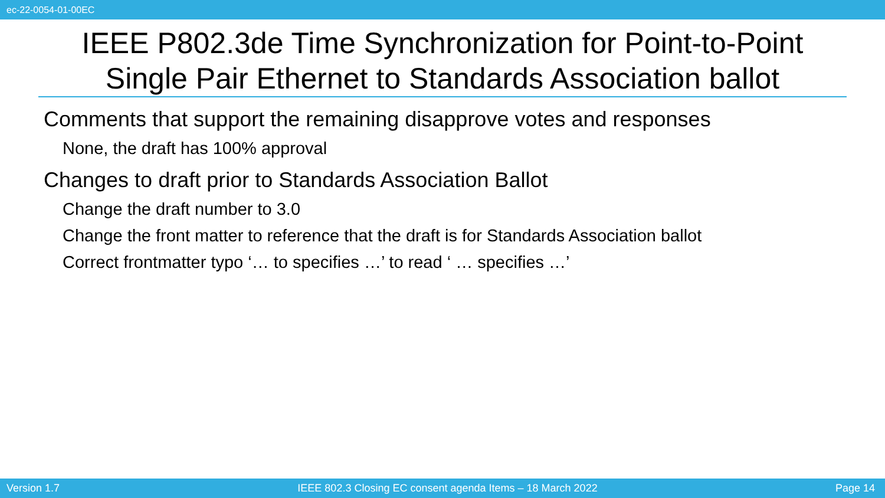ec-22-0054-01-00EC
IEEE P802.3de Time Synchronization for Point-to-Point
Single Pair Ethernet to Standards Association ballot
Comments that support the remaining disapprove votes and responses
None, the draft has 100% approval
Changes to draft prior to Standards Association Ballot
Change the draft number to 3.0
Change the front matter to reference that the draft is for Standards Association ballot
Correct frontmatter typo ‘… to specifies …’ to read ‘ … specifies …’
Version 1.7 IEEE 802.3 Closing EC consent agenda Items – 18 March 2022 Page 14